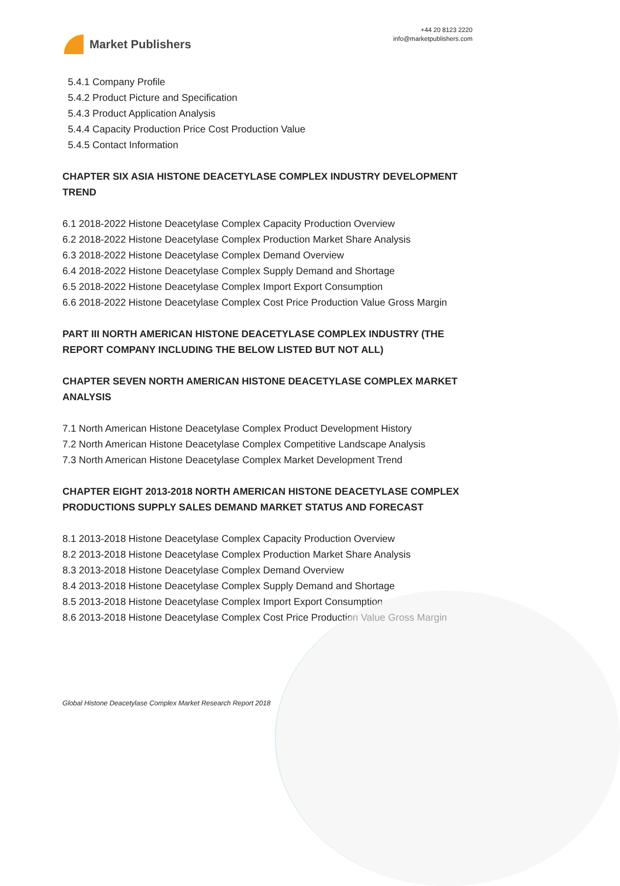Market Publishers
+44 20 8123 2220
info@marketpublishers.com
5.4.1 Company Profile
5.4.2 Product Picture and Specification
5.4.3 Product Application Analysis
5.4.4 Capacity Production Price Cost Production Value
5.4.5 Contact Information
CHAPTER SIX ASIA HISTONE DEACETYLASE COMPLEX INDUSTRY DEVELOPMENT TREND
6.1 2018-2022 Histone Deacetylase Complex Capacity Production Overview
6.2 2018-2022 Histone Deacetylase Complex Production Market Share Analysis
6.3 2018-2022 Histone Deacetylase Complex Demand Overview
6.4 2018-2022 Histone Deacetylase Complex Supply Demand and Shortage
6.5 2018-2022 Histone Deacetylase Complex Import Export Consumption
6.6 2018-2022 Histone Deacetylase Complex Cost Price Production Value Gross Margin
PART III NORTH AMERICAN HISTONE DEACETYLASE COMPLEX INDUSTRY (THE REPORT COMPANY INCLUDING THE BELOW LISTED BUT NOT ALL)
CHAPTER SEVEN NORTH AMERICAN HISTONE DEACETYLASE COMPLEX MARKET ANALYSIS
7.1 North American Histone Deacetylase Complex Product Development History
7.2 North American Histone Deacetylase Complex Competitive Landscape Analysis
7.3 North American Histone Deacetylase Complex Market Development Trend
CHAPTER EIGHT 2013-2018 NORTH AMERICAN HISTONE DEACETYLASE COMPLEX PRODUCTIONS SUPPLY SALES DEMAND MARKET STATUS AND FORECAST
8.1 2013-2018 Histone Deacetylase Complex Capacity Production Overview
8.2 2013-2018 Histone Deacetylase Complex Production Market Share Analysis
8.3 2013-2018 Histone Deacetylase Complex Demand Overview
8.4 2013-2018 Histone Deacetylase Complex Supply Demand and Shortage
8.5 2013-2018 Histone Deacetylase Complex Import Export Consumption
8.6 2013-2018 Histone Deacetylase Complex Cost Price Production Value Gross Margin
Global Histone Deacetylase Complex Market Research Report 2018